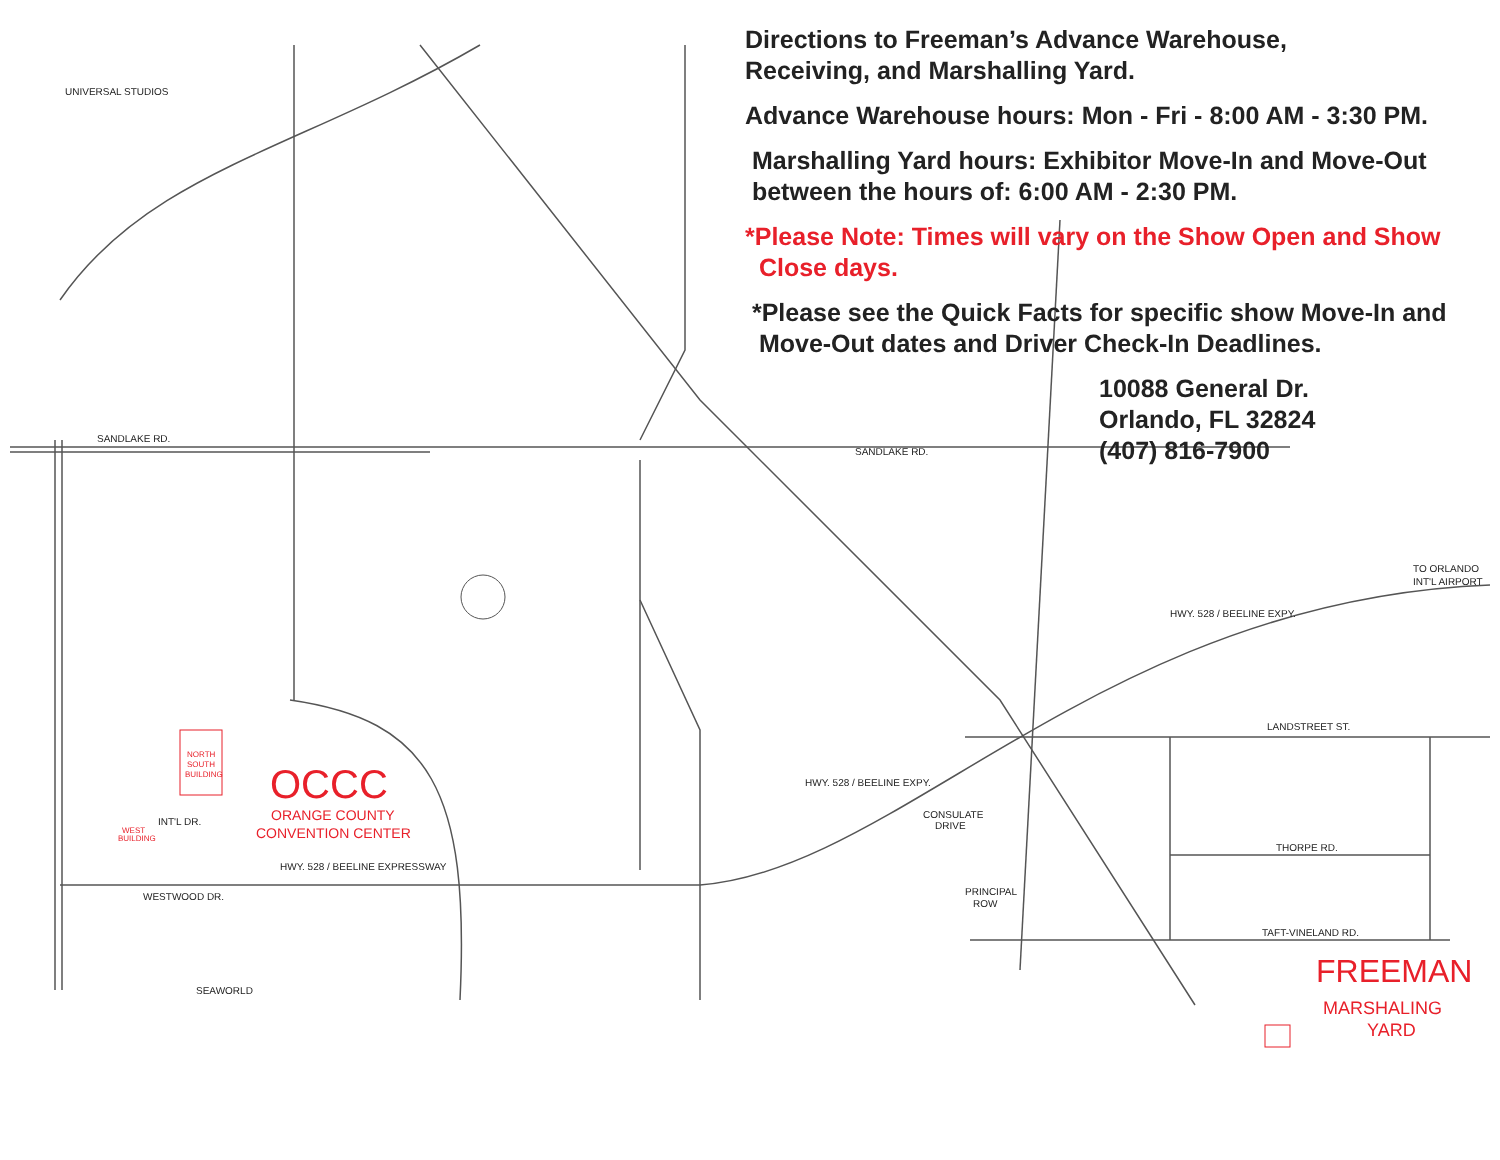UNIVERSAL STUDIOS
SANDLAKE RD.
SANDLAKE RD.
LANDSTREET ST.
THORPE RD.
TAFT-VINELAND RD.
HWY. 528 / BEELINE EXPY.
HWY. 528 / BEELINE EXPRESSWAY
WESTWOOD DR.
SEAWORLD
INT'L DR.
CONSULATE
DRIVE
PRINCIPAL
ROW
TO ORLANDO
INT'L AIRPORT
HWY. 528 / BEELINE EXPY.
OCCC
ORANGE COUNTY
CONVENTION CENTER
FREEMAN
MARSHALING
YARD
NORTH
SOUTH
BUILDING
WEST
BUILDING
Directions to Freeman’s Advance Warehouse,
Receiving, and Marshalling Yard.
Advance Warehouse hours: Mon - Fri - 8:00 AM - 3:30 PM.
Marshalling Yard hours: Exhibitor Move-In and Move-Out
between the hours of: 6:00 AM - 2:30 PM.
*Please Note: Times will vary on the Show Open and Show
Close days.
*Please see the Quick Facts for specific show Move-In and
Move-Out dates and Driver Check-In Deadlines.
10088 General Dr.
Orlando, FL 32824
(407) 816-7900